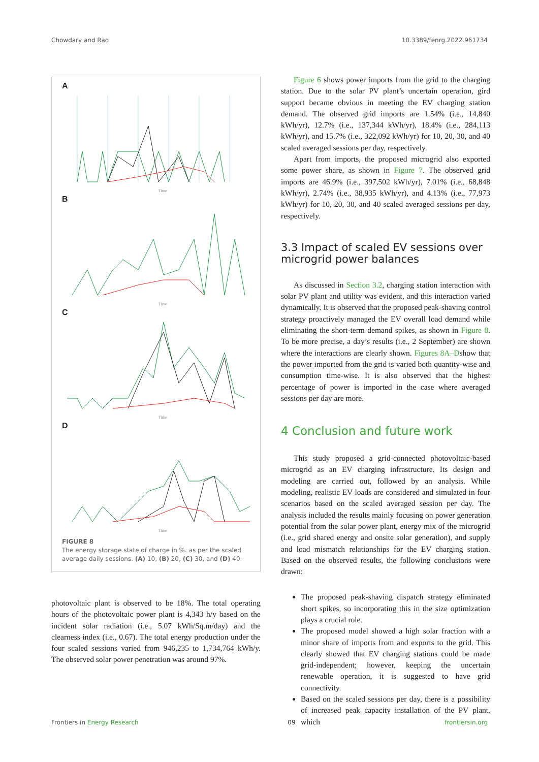Chowdary and Rao 10.3389/fenrg.2022.961734
A
Time
B
Time
C
Time
D
Time
FIGURE 8
The energy storage state of charge in %. as per the scaled average daily sessions. (A) 10, (B) 20, (C) 30, and (D) 40.
photovoltaic plant is observed to be 18%. The total operating hours of the photovoltaic power plant is 4,343 h/y based on the incident solar radiation (i.e., 5.07 kWh/Sq.m/day) and the clearness index (i.e., 0.67). The total energy production under the four scaled sessions varied from 946,235 to 1,734,764 kWh/y. The observed solar power penetration was around 97%.
Figure 6 shows power imports from the grid to the charging station. Due to the solar PV plant’s uncertain operation, gird support became obvious in meeting the EV charging station demand. The observed grid imports are 1.54% (i.e., 14,840 kWh/yr), 12.7% (i.e., 137,344 kWh/yr), 18.4% (i.e., 284,113 kWh/yr), and 15.7% (i.e., 322,092 kWh/yr) for 10, 20, 30, and 40 scaled averaged sessions per day, respectively.
Apart from imports, the proposed microgrid also exported some power share, as shown in Figure 7. The observed grid imports are 46.9% (i.e., 397,502 kWh/yr), 7.01% (i.e., 68,848 kWh/yr), 2.74% (i.e., 38,935 kWh/yr), and 4.13% (i.e., 77,973 kWh/yr) for 10, 20, 30, and 40 scaled averaged sessions per day, respectively.
3.3 Impact of scaled EV sessions over microgrid power balances
As discussed in Section 3.2, charging station interaction with solar PV plant and utility was evident, and this interaction varied dynamically. It is observed that the proposed peak-shaving control strategy proactively managed the EV overall load demand while eliminating the short-term demand spikes, as shown in Figure 8. To be more precise, a day’s results (i.e., 2 September) are shown where the interactions are clearly shown. Figures 8A–Dshow that the power imported from the grid is varied both quantity-wise and consumption time-wise. It is also observed that the highest percentage of power is imported in the case where averaged sessions per day are more.
4 Conclusion and future work
This study proposed a grid-connected photovoltaic-based microgrid as an EV charging infrastructure. Its design and modeling are carried out, followed by an analysis. While modeling, realistic EV loads are considered and simulated in four scenarios based on the scaled averaged session per day. The analysis included the results mainly focusing on power generation potential from the solar power plant, energy mix of the microgrid (i.e., grid shared energy and onsite solar generation), and supply and load mismatch relationships for the EV charging station. Based on the observed results, the following conclusions were drawn:
The proposed peak-shaving dispatch strategy eliminated short spikes, so incorporating this in the size optimization plays a crucial role.
The proposed model showed a high solar fraction with a minor share of imports from and exports to the grid. This clearly showed that EV charging stations could be made grid-independent; however, keeping the uncertain renewable operation, it is suggested to have grid connectivity.
Based on the scaled sessions per day, there is a possibility of increased peak capacity installation of the PV plant, which
Frontiers in Energy Research 09 frontiersin.org